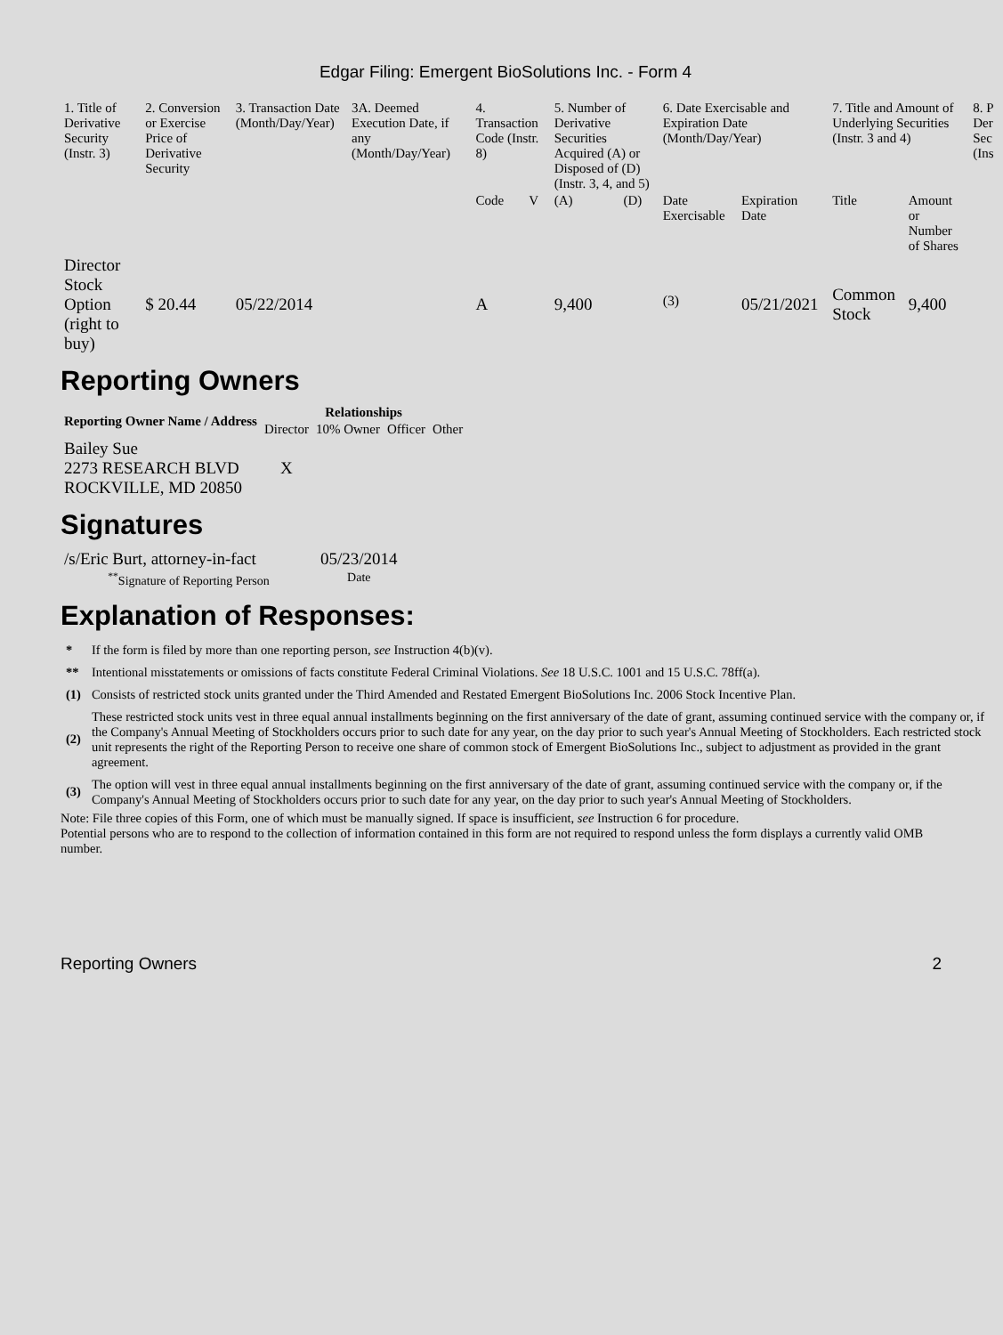Edgar Filing: Emergent BioSolutions Inc. - Form 4
| 1. Title of Derivative Security (Instr. 3) | 2. Conversion or Exercise Price of Derivative Security | 3. Transaction Date (Month/Day/Year) | 3A. Deemed Execution Date, if any (Month/Day/Year) | 4. Transaction Code (Instr. 8) | | 5. Number of Derivative Securities Acquired (A) or Disposed of (D) (Instr. 3, 4, and 5) | | 6. Date Exercisable and Expiration Date (Month/Day/Year) | | 7. Title and Amount of Underlying Securities (Instr. 3 and 4) | | 8. P Der Sec (Ins |
| --- | --- | --- | --- | --- | --- | --- | --- | --- | --- | --- | --- | --- |
| | | | | Code | V | (A) | (D) | Date Exercisable | Expiration Date | Title | Amount or Number of Shares | |
| Director Stock Option (right to buy) | $ 20.44 | 05/22/2014 | | A | | 9,400 | | <sup>(3)</sup> | 05/21/2021 | Common Stock | 9,400 | |
Reporting Owners
| Reporting Owner Name / Address | Relationships | | | |
| --- | --- | --- | --- | --- |
| | Director | 10% Owner | Officer | Other |
| Bailey Sue 2273 RESEARCH BLVD ROCKVILLE, MD 20850 | X | | | |
Signatures
| /s/Eric Burt, attorney-in-fact | 05/23/2014 |
| <sup>**</sup> Signature of Reporting Person | Date |
Explanation of Responses:
| * | If the form is filed by more than one reporting person, see Instruction 4(b)(v). |
| ** | Intentional misstatements or omissions of facts constitute Federal Criminal Violations. See 18 U.S.C. 1001 and 15 U.S.C. 78ff(a). |
| (1) | Consists of restricted stock units granted under the Third Amended and Restated Emergent BioSolutions Inc. 2006 Stock Incentive Plan. |
| (2) | These restricted stock units vest in three equal annual installments beginning on the first anniversary of the date of grant, assuming continued service with the company or, if the Company's Annual Meeting of Stockholders occurs prior to such date for any year, on the day prior to such year's Annual Meeting of Stockholders. Each restricted stock unit represents the right of the Reporting Person to receive one share of common stock of Emergent BioSolutions Inc., subject to adjustment as provided in the grant agreement. |
| (3) | The option will vest in three equal annual installments beginning on the first anniversary of the date of grant, assuming continued service with the company or, if the Company's Annual Meeting of Stockholders occurs prior to such date for any year, on the day prior to such year's Annual Meeting of Stockholders. |
Note: File three copies of this Form, one of which must be manually signed. If space is insufficient, see Instruction 6 for procedure.
Potential persons who are to respond to the collection of information contained in this form are not required to respond unless the form displays a currently valid OMB number.
Reporting Owners 2